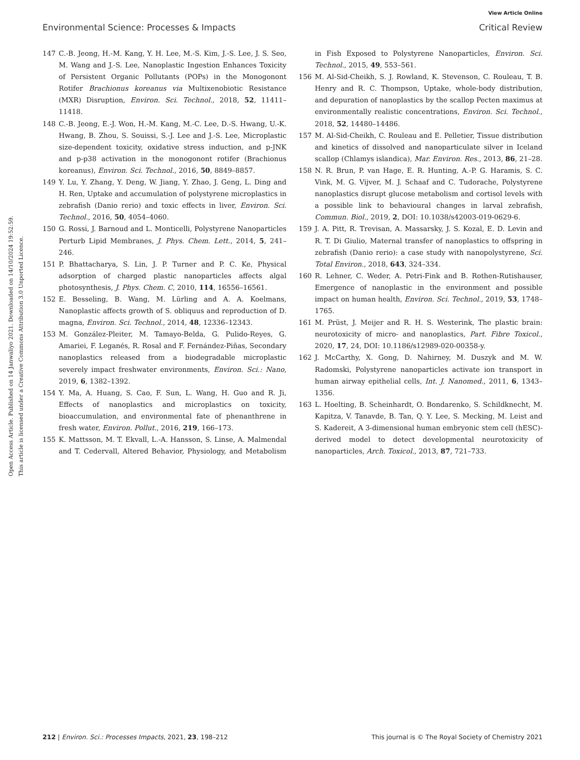View Article Online
Environmental Science: Processes & Impacts Critical Review
Open Access Article. Published on 14 Janwaliyo 2021. Downloaded on 14/10/2024 19:52:59.
This article is licensed under a Creative Commons Attribution 3.0 Unported Licence.
147 C.-B. Jeong, H.-M. Kang, Y. H. Lee, M.-S. Kim, J.-S. Lee, J. S. Seo, M. Wang and J.-S. Lee, Nanoplastic Ingestion Enhances Toxicity of Persistent Organic Pollutants (POPs) in the Monogonont Rotifer Brachionus koreanus via Multixenobiotic Resistance (MXR) Disruption, Environ. Sci. Technol., 2018, 52, 11411–11418.
148 C.-B. Jeong, E.-J. Won, H.-M. Kang, M.-C. Lee, D.-S. Hwang, U.-K. Hwang, B. Zhou, S. Souissi, S.-J. Lee and J.-S. Lee, Microplastic size-dependent toxicity, oxidative stress induction, and p-JNK and p-p38 activation in the monogonont rotifer (Brachionus koreanus), Environ. Sci. Technol., 2016, 50, 8849–8857.
149 Y. Lu, Y. Zhang, Y. Deng, W. Jiang, Y. Zhao, J. Geng, L. Ding and H. Ren, Uptake and accumulation of polystyrene microplastics in zebrafish (Danio rerio) and toxic effects in liver, Environ. Sci. Technol., 2016, 50, 4054–4060.
150 G. Rossi, J. Barnoud and L. Monticelli, Polystyrene Nanoparticles Perturb Lipid Membranes, J. Phys. Chem. Lett., 2014, 5, 241–246.
151 P. Bhattacharya, S. Lin, J. P. Turner and P. C. Ke, Physical adsorption of charged plastic nanoparticles affects algal photosynthesis, J. Phys. Chem. C, 2010, 114, 16556–16561.
152 E. Besseling, B. Wang, M. Lürling and A. A. Koelmans, Nanoplastic affects growth of S. obliquus and reproduction of D. magna, Environ. Sci. Technol., 2014, 48, 12336–12343.
153 M. González-Pleiter, M. Tamayo-Belda, G. Pulido-Reyes, G. Amariei, F. Leganés, R. Rosal and F. Fernández-Piñas, Secondary nanoplastics released from a biodegradable microplastic severely impact freshwater environments, Environ. Sci.: Nano, 2019, 6, 1382–1392.
154 Y. Ma, A. Huang, S. Cao, F. Sun, L. Wang, H. Guo and R. Ji, Effects of nanoplastics and microplastics on toxicity, bioaccumulation, and environmental fate of phenanthrene in fresh water, Environ. Pollut., 2016, 219, 166–173.
155 K. Mattsson, M. T. Ekvall, L.-A. Hansson, S. Linse, A. Malmendal and T. Cedervall, Altered Behavior, Physiology, and Metabolism in Fish Exposed to Polystyrene Nanoparticles, Environ. Sci. Technol., 2015, 49, 553–561.
156 M. Al-Sid-Cheikh, S. J. Rowland, K. Stevenson, C. Rouleau, T. B. Henry and R. C. Thompson, Uptake, whole-body distribution, and depuration of nanoplastics by the scallop Pecten maximus at environmentally realistic concentrations, Environ. Sci. Technol., 2018, 52, 14480–14486.
157 M. Al-Sid-Cheikh, C. Rouleau and E. Pelletier, Tissue distribution and kinetics of dissolved and nanoparticulate silver in Iceland scallop (Chlamys islandica), Mar. Environ. Res., 2013, 86, 21–28.
158 N. R. Brun, P. van Hage, E. R. Hunting, A.-P. G. Haramis, S. C. Vink, M. G. Vijver, M. J. Schaaf and C. Tudorache, Polystyrene nanoplastics disrupt glucose metabolism and cortisol levels with a possible link to behavioural changes in larval zebrafish, Commun. Biol., 2019, 2, DOI: 10.1038/s42003-019-0629-6.
159 J. A. Pitt, R. Trevisan, A. Massarsky, J. S. Kozal, E. D. Levin and R. T. Di Giulio, Maternal transfer of nanoplastics to offspring in zebrafish (Danio rerio): a case study with nanopolystyrene, Sci. Total Environ., 2018, 643, 324–334.
160 R. Lehner, C. Weder, A. Petri-Fink and B. Rothen-Rutishauser, Emergence of nanoplastic in the environment and possible impact on human health, Environ. Sci. Technol., 2019, 53, 1748–1765.
161 M. Prüst, J. Meijer and R. H. S. Westerink, The plastic brain: neurotoxicity of micro- and nanoplastics, Part. Fibre Toxicol., 2020, 17, 24, DOI: 10.1186/s12989-020-00358-y.
162 J. McCarthy, X. Gong, D. Nahirney, M. Duszyk and M. W. Radomski, Polystyrene nanoparticles activate ion transport in human airway epithelial cells, Int. J. Nanomed., 2011, 6, 1343–1356.
163 L. Hoelting, B. Scheinhardt, O. Bondarenko, S. Schildknecht, M. Kapitza, V. Tanavde, B. Tan, Q. Y. Lee, S. Mecking, M. Leist and S. Kadereit, A 3-dimensional human embryonic stem cell (hESC)-derived model to detect developmental neurotoxicity of nanoparticles, Arch. Toxicol., 2013, 87, 721–733.
212 | Environ. Sci.: Processes Impacts, 2021, 23, 198–212 This journal is © The Royal Society of Chemistry 2021